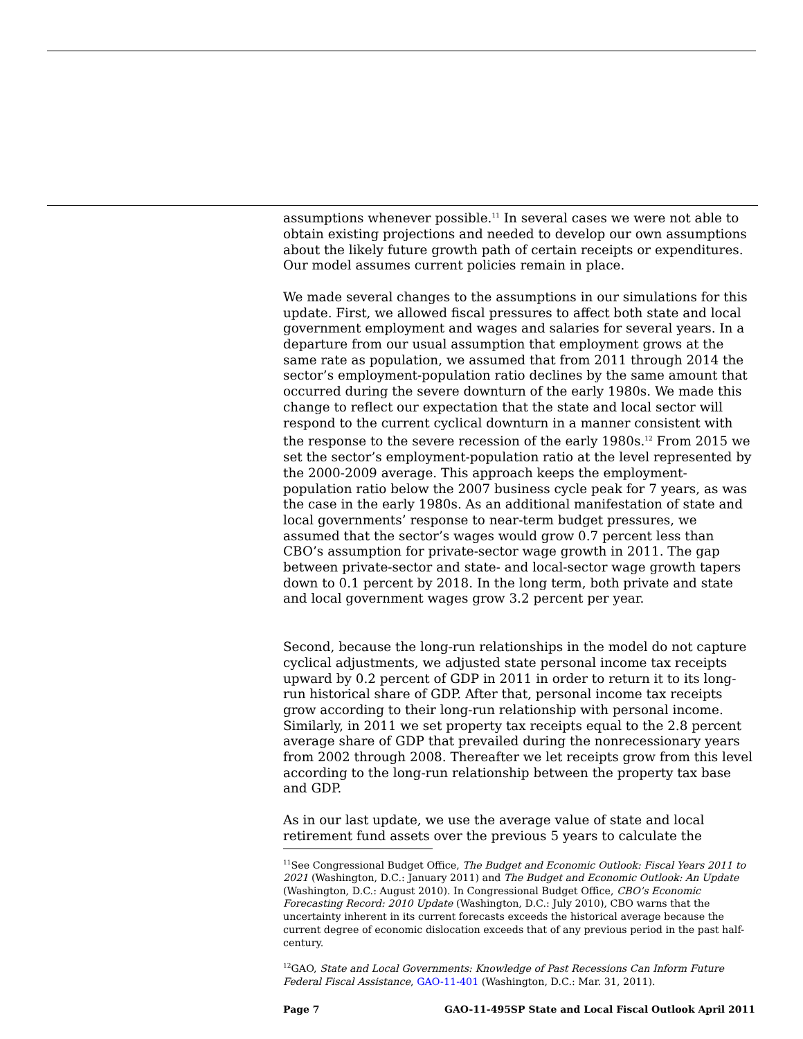assumptions whenever possible.<sup>11</sup> In several cases we were not able to obtain existing projections and needed to develop our own assumptions about the likely future growth path of certain receipts or expenditures. Our model assumes current policies remain in place.
We made several changes to the assumptions in our simulations for this update. First, we allowed fiscal pressures to affect both state and local government employment and wages and salaries for several years. In a departure from our usual assumption that employment grows at the same rate as population, we assumed that from 2011 through 2014 the sector’s employment-population ratio declines by the same amount that occurred during the severe downturn of the early 1980s. We made this change to reflect our expectation that the state and local sector will respond to the current cyclical downturn in a manner consistent with the response to the severe recession of the early 1980s.<sup>12</sup> From 2015 we set the sector’s employment-population ratio at the level represented by the 2000-2009 average. This approach keeps the employment-population ratio below the 2007 business cycle peak for 7 years, as was the case in the early 1980s. As an additional manifestation of state and local governments’ response to near-term budget pressures, we assumed that the sector’s wages would grow 0.7 percent less than CBO’s assumption for private-sector wage growth in 2011. The gap between private-sector and state- and local-sector wage growth tapers down to 0.1 percent by 2018. In the long term, both private and state and local government wages grow 3.2 percent per year.
Second, because the long-run relationships in the model do not capture cyclical adjustments, we adjusted state personal income tax receipts upward by 0.2 percent of GDP in 2011 in order to return it to its long-run historical share of GDP. After that, personal income tax receipts grow according to their long-run relationship with personal income. Similarly, in 2011 we set property tax receipts equal to the 2.8 percent average share of GDP that prevailed during the nonrecessionary years from 2002 through 2008. Thereafter we let receipts grow from this level according to the long-run relationship between the property tax base and GDP.
As in our last update, we use the average value of state and local retirement fund assets over the previous 5 years to calculate the
<sup>11</sup> See Congressional Budget Office, The Budget and Economic Outlook: Fiscal Years 2011 to 2021 (Washington, D.C.: January 2011) and The Budget and Economic Outlook: An Update (Washington, D.C.: August 2010). In Congressional Budget Office, CBO’s Economic Forecasting Record: 2010 Update (Washington, D.C.: July 2010), CBO warns that the uncertainty inherent in its current forecasts exceeds the historical average because the current degree of economic dislocation exceeds that of any previous period in the past half-century.
<sup>12</sup> GAO, State and Local Governments: Knowledge of Past Recessions Can Inform Future Federal Fiscal Assistance, GAO-11-401 (Washington, D.C.: Mar. 31, 2011).
Page 7 GAO-11-495SP State and Local Fiscal Outlook April 2011